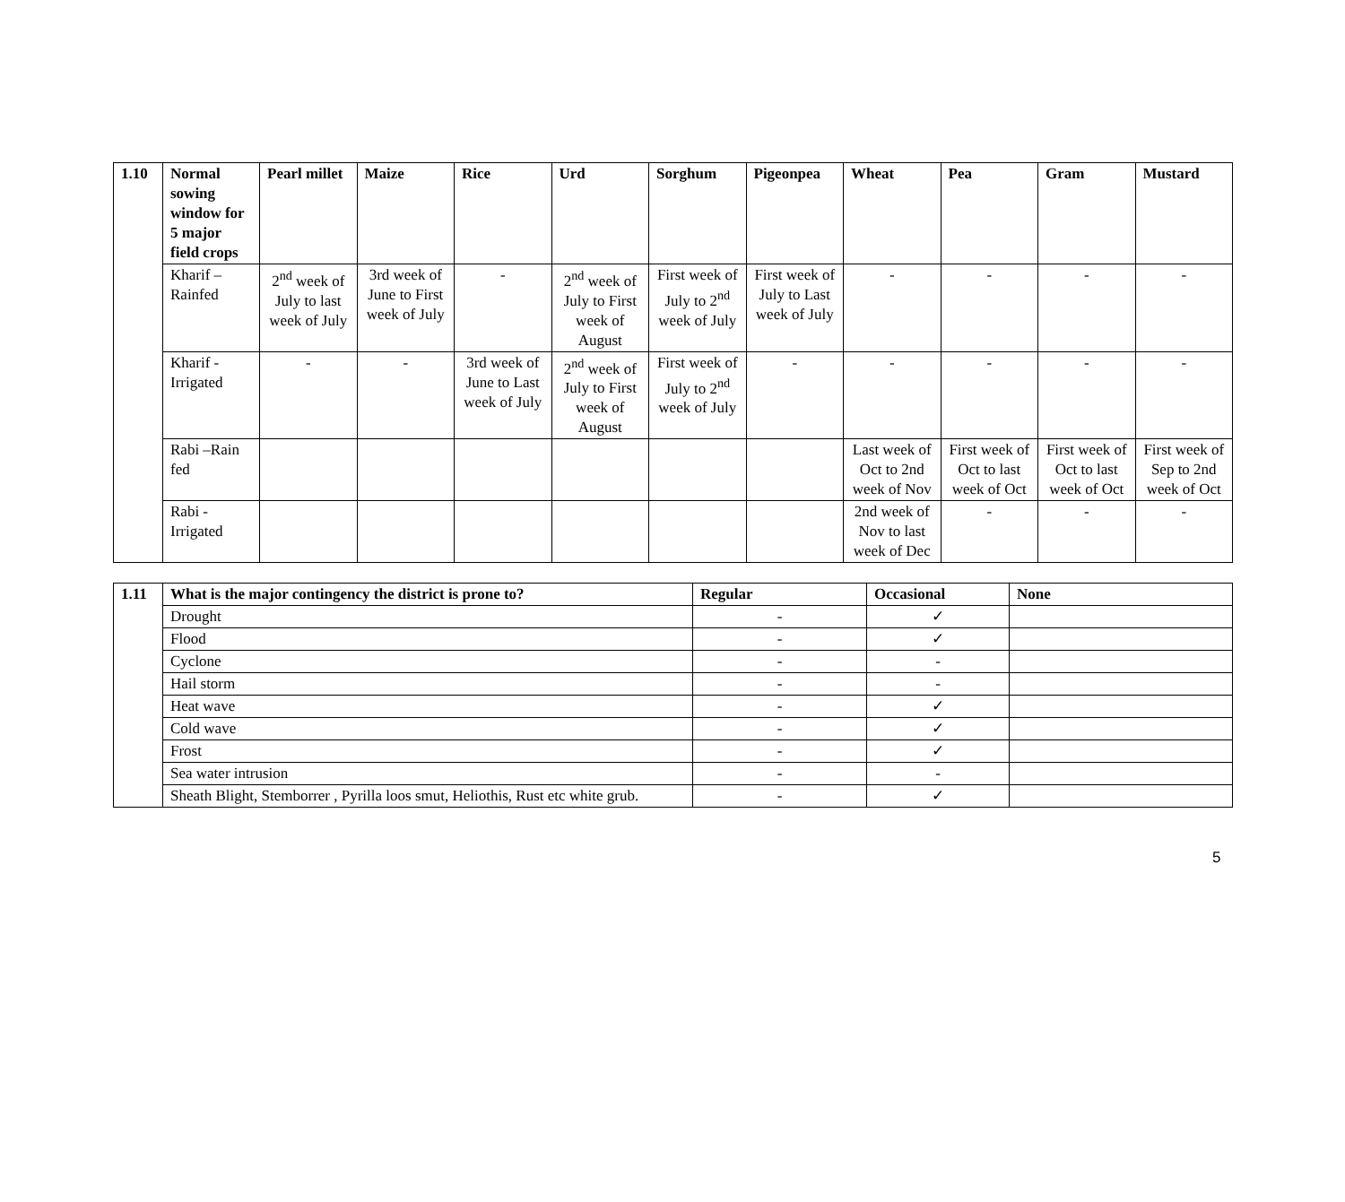| 1.10 | Normal sowing window for 5 major field crops | Pearl millet | Maize | Rice | Urd | Sorghum | Pigeonpea | Wheat | Pea | Gram | Mustard |
| --- | --- | --- | --- | --- | --- | --- | --- | --- | --- | --- | --- |
| | Kharif – Rainfed | 2<sup>nd</sup> week of July to last week of July | 3rd week of June to First week of July | - | 2<sup>nd</sup> week of July to First week of August | First week of July to 2<sup>nd</sup> week of July | First week of July to Last week of July | - | - | - | - |
| | Kharif - Irrigated | - | - | 3rd week of June to Last week of July | 2<sup>nd</sup> week of July to First week of August | First week of July to 2<sup>nd</sup> week of July | - | - | - | - | - |
| | Rabi –Rain fed | | | | | | | Last week of Oct to 2nd week of Nov | First week of Oct to last week of Oct | First week of Oct to last week of Oct | First week of Sep to 2nd week of Oct |
| | Rabi - Irrigated | | | | | | | 2nd week of Nov to last week of Dec | - | - | - |
| 1.11 | What is the major contingency the district is prone to? | Regular | Occasional | None |
| --- | --- | --- | --- | --- |
| | Drought | - | ✓ | |
| | Flood | - | ✓ | |
| | Cyclone | - | - | |
| | Hail storm | - | - | |
| | Heat wave | - | ✓ | |
| | Cold wave | - | ✓ | |
| | Frost | - | ✓ | |
| | Sea water intrusion | - | - | |
| | Sheath Blight, Stemborrer , Pyrilla loos smut, Heliothis, Rust etc white grub. | - | ✓ | |
5